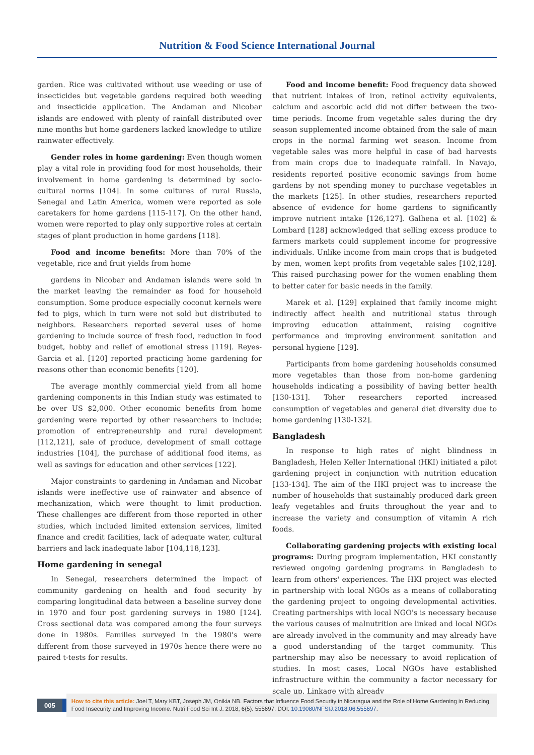Nutrition & Food Science International Journal
garden. Rice was cultivated without use weeding or use of insecticides but vegetable gardens required both weeding and insecticide application. The Andaman and Nicobar islands are endowed with plenty of rainfall distributed over nine months but home gardeners lacked knowledge to utilize rainwater effectively.
Gender roles in home gardening: Even though women play a vital role in providing food for most households, their involvement in home gardening is determined by socio-cultural norms [104]. In some cultures of rural Russia, Senegal and Latin America, women were reported as sole caretakers for home gardens [115-117]. On the other hand, women were reported to play only supportive roles at certain stages of plant production in home gardens [118].
Food and income benefits: More than 70% of the vegetable, rice and fruit yields from home
gardens in Nicobar and Andaman islands were sold in the market leaving the remainder as food for household consumption. Some produce especially coconut kernels were fed to pigs, which in turn were not sold but distributed to neighbors. Researchers reported several uses of home gardening to include source of fresh food, reduction in food budget, hobby and relief of emotional stress [119]. Reyes-Garcia et al. [120] reported practicing home gardening for reasons other than economic benefits [120].
The average monthly commercial yield from all home gardening components in this Indian study was estimated to be over US $2,000. Other economic benefits from home gardening were reported by other researchers to include; promotion of entrepreneurship and rural development [112,121], sale of produce, development of small cottage industries [104], the purchase of additional food items, as well as savings for education and other services [122].
Major constraints to gardening in Andaman and Nicobar islands were ineffective use of rainwater and absence of mechanization, which were thought to limit production. These challenges are different from those reported in other studies, which included limited extension services, limited finance and credit facilities, lack of adequate water, cultural barriers and lack inadequate labor [104,118,123].
Home gardening in senegal
In Senegal, researchers determined the impact of community gardening on health and food security by comparing longitudinal data between a baseline survey done in 1970 and four post gardening surveys in 1980 [124]. Cross sectional data was compared among the four surveys done in 1980s. Families surveyed in the 1980's were different from those surveyed in 1970s hence there were no paired t-tests for results.
Food and income benefit: Food frequency data showed that nutrient intakes of iron, retinol activity equivalents, calcium and ascorbic acid did not differ between the two-time periods. Income from vegetable sales during the dry season supplemented income obtained from the sale of main crops in the normal farming wet season. Income from vegetable sales was more helpful in case of bad harvests from main crops due to inadequate rainfall. In Navajo, residents reported positive economic savings from home gardens by not spending money to purchase vegetables in the markets [125]. In other studies, researchers reported absence of evidence for home gardens to significantly improve nutrient intake [126,127]. Galhena et al. [102] & Lombard [128] acknowledged that selling excess produce to farmers markets could supplement income for progressive individuals. Unlike income from main crops that is budgeted by men, women kept profits from vegetable sales [102,128]. This raised purchasing power for the women enabling them to better cater for basic needs in the family.
Marek et al. [129] explained that family income might indirectly affect health and nutritional status through improving education attainment, raising cognitive performance and improving environment sanitation and personal hygiene [129].
Participants from home gardening households consumed more vegetables than those from non-home gardening households indicating a possibility of having better health [130-131]. Toher researchers reported increased consumption of vegetables and general diet diversity due to home gardening [130-132].
Bangladesh
In response to high rates of night blindness in Bangladesh, Helen Keller International (HKI) initiated a pilot gardening project in conjunction with nutrition education [133-134]. The aim of the HKI project was to increase the number of households that sustainably produced dark green leafy vegetables and fruits throughout the year and to increase the variety and consumption of vitamin A rich foods.
Collaborating gardening projects with existing local programs: During program implementation, HKI constantly reviewed ongoing gardening programs in Bangladesh to learn from others' experiences. The HKI project was elected in partnership with local NGOs as a means of collaborating the gardening project to ongoing developmental activities. Creating partnerships with local NGO's is necessary because the various causes of malnutrition are linked and local NGOs are already involved in the community and may already have a good understanding of the target community. This partnership may also be necessary to avoid replication of studies. In most cases, Local NGOs have established infrastructure within the community a factor necessary for scale up. Linkage with already
005
How to cite this article: Joel T, Mary KBT, Joseph JM, Onikia NB. Factors that Influence Food Security in Nicaragua and the Role of Home Gardening in Reducing Food Insecurity and Improving Income. Nutri Food Sci Int J. 2018; 6(5): 555697. DOI: 10.19080/NFSIJ.2018.06.555697.